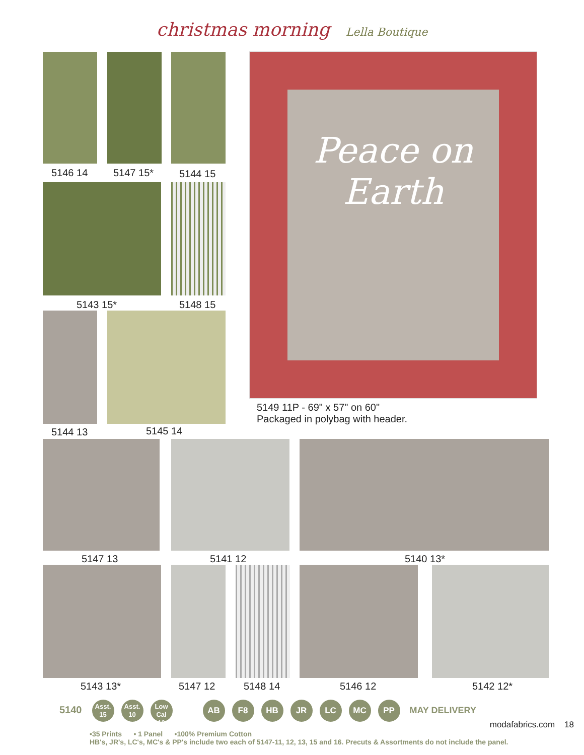christmas morning Lella Boutique
5146 14 5147 15* 5144 15
5143 15* 5148 15
5144 13 5145 14
Peace on Earth
5149 11P - 69" x 57" on 60"
Packaged in polybag with header.
5147 13 5141 12 5140 13*
5143 13* 5147 12 5148 14 5146 12 5142 12*
5140 Asst.
15 Asst.
10 Low Cal
10 AB F8 HB JR LC MC PP MAY DELIVERY
modafabrics.com 18
•35 Prints • 1 Panel •100% Premium Cotton
HB's, JR's, LC's, MC's & PP's include two each of 5147-11, 12, 13, 15 and 16. Precuts & Assortments do not include the panel.